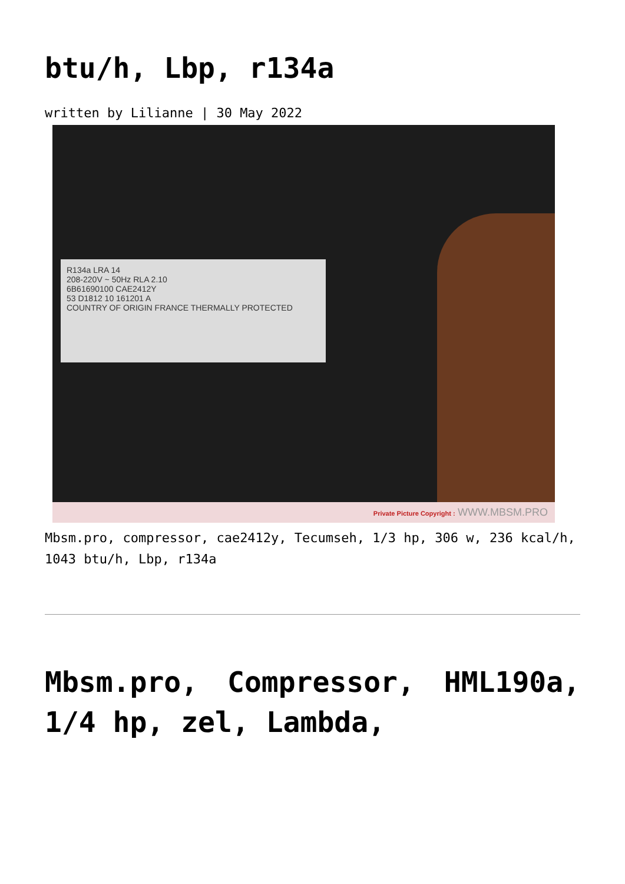btu/h, Lbp, r134a
written by Lilianne | 30 May 2022
R134a LRA 14
208-220V ~ 50Hz RLA 2.10
6B61690100 CAE2412Y
53 D1812 10 161201 A
COUNTRY OF ORIGIN FRANCE THERMALLY PROTECTED
Private Picture Copyright : WWW.MBSM.PRO
Mbsm.pro, compressor, cae2412y, Tecumseh, 1/3 hp, 306 w, 236 kcal/h, 1043 btu/h, Lbp, r134a
Mbsm.pro, Compressor, HML190a, 1/4 hp, zel, Lambda,